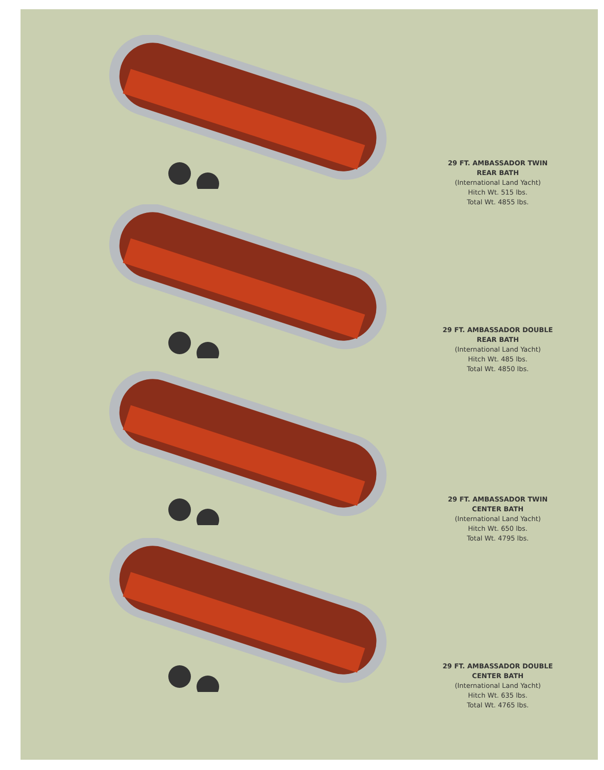29 FT. AMBASSADOR TWIN
REAR BATH
(International Land Yacht)
Hitch Wt. 515 lbs.
Total Wt. 4855 lbs.
29 FT. AMBASSADOR DOUBLE
REAR BATH
(International Land Yacht)
Hitch Wt. 485 lbs.
Total Wt. 4850 lbs.
29 FT. AMBASSADOR TWIN
CENTER BATH
(International Land Yacht)
Hitch Wt. 650 lbs.
Total Wt. 4795 lbs.
29 FT. AMBASSADOR DOUBLE
CENTER BATH
(International Land Yacht)
Hitch Wt. 635 lbs.
Total Wt. 4765 lbs.